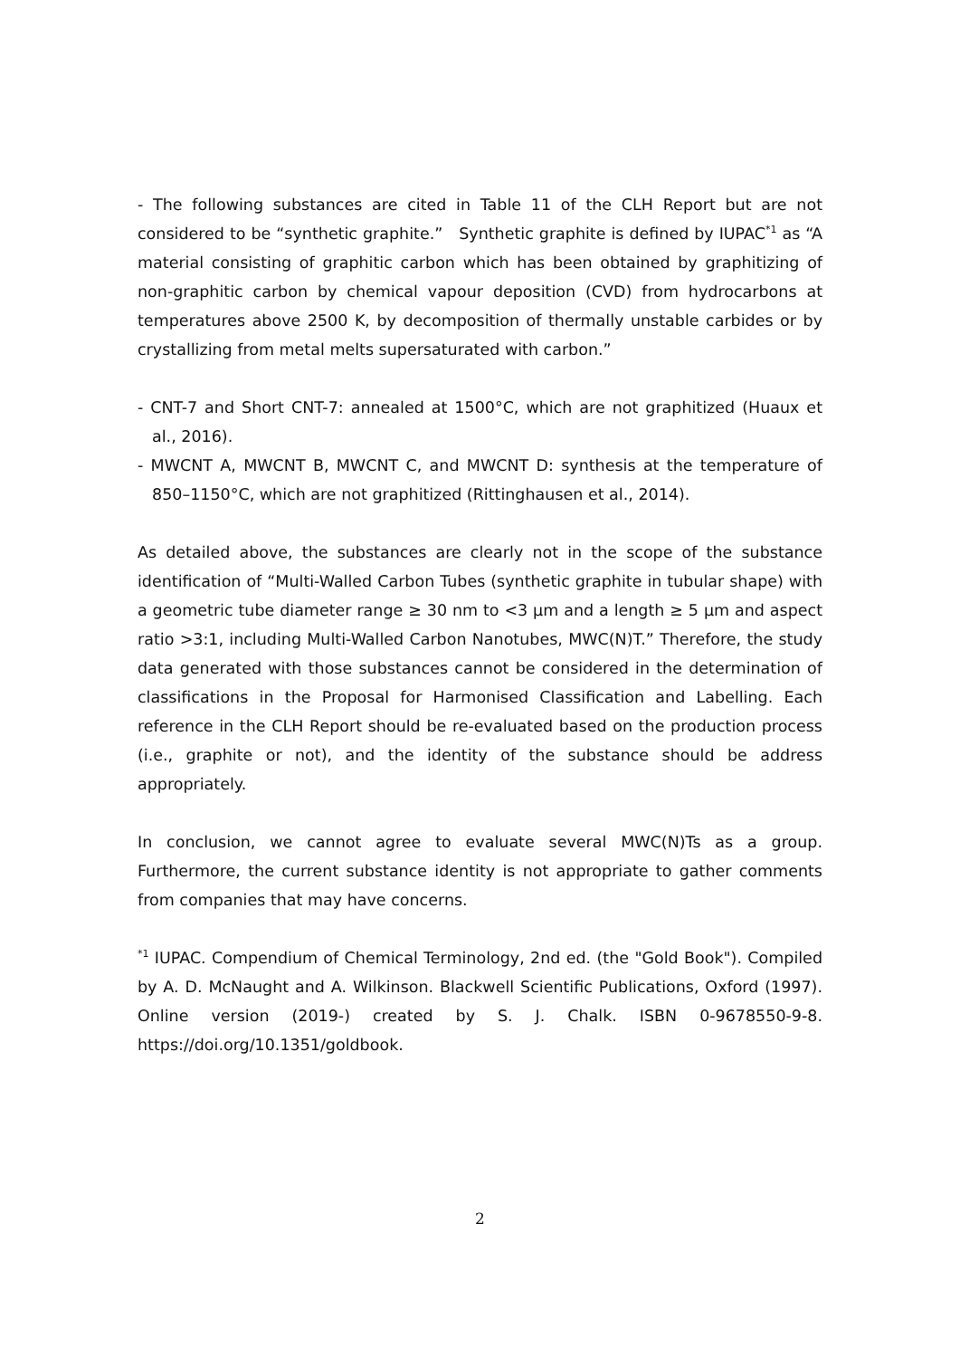- The following substances are cited in Table 11 of the CLH Report but are not considered to be “synthetic graphite.” Synthetic graphite is defined by IUPAC<sup>*1</sup> as “A material consisting of graphitic carbon which has been obtained by graphitizing of non-graphitic carbon by chemical vapour deposition (CVD) from hydrocarbons at temperatures above 2500 K, by decomposition of thermally unstable carbides or by crystallizing from metal melts supersaturated with carbon.”
- CNT-7 and Short CNT-7: annealed at 1500°C, which are not graphitized (Huaux et al., 2016).
- MWCNT A, MWCNT B, MWCNT C, and MWCNT D: synthesis at the temperature of 850–1150°C, which are not graphitized (Rittinghausen et al., 2014).
As detailed above, the substances are clearly not in the scope of the substance identification of “Multi-Walled Carbon Tubes (synthetic graphite in tubular shape) with a geometric tube diameter range ≥ 30 nm to <3 μm and a length ≥ 5 μm and aspect ratio >3:1, including Multi-Walled Carbon Nanotubes, MWC(N)T.” Therefore, the study data generated with those substances cannot be considered in the determination of classifications in the Proposal for Harmonised Classification and Labelling. Each reference in the CLH Report should be re-evaluated based on the production process (i.e., graphite or not), and the identity of the substance should be address appropriately.
In conclusion, we cannot agree to evaluate several MWC(N)Ts as a group. Furthermore, the current substance identity is not appropriate to gather comments from companies that may have concerns.
<sup>*1</sup> IUPAC. Compendium of Chemical Terminology, 2nd ed. (the "Gold Book"). Compiled by A. D. McNaught and A. Wilkinson. Blackwell Scientific Publications, Oxford (1997). Online version (2019-) created by S. J. Chalk. ISBN 0-9678550-9-8. https://doi.org/10.1351/goldbook.
2